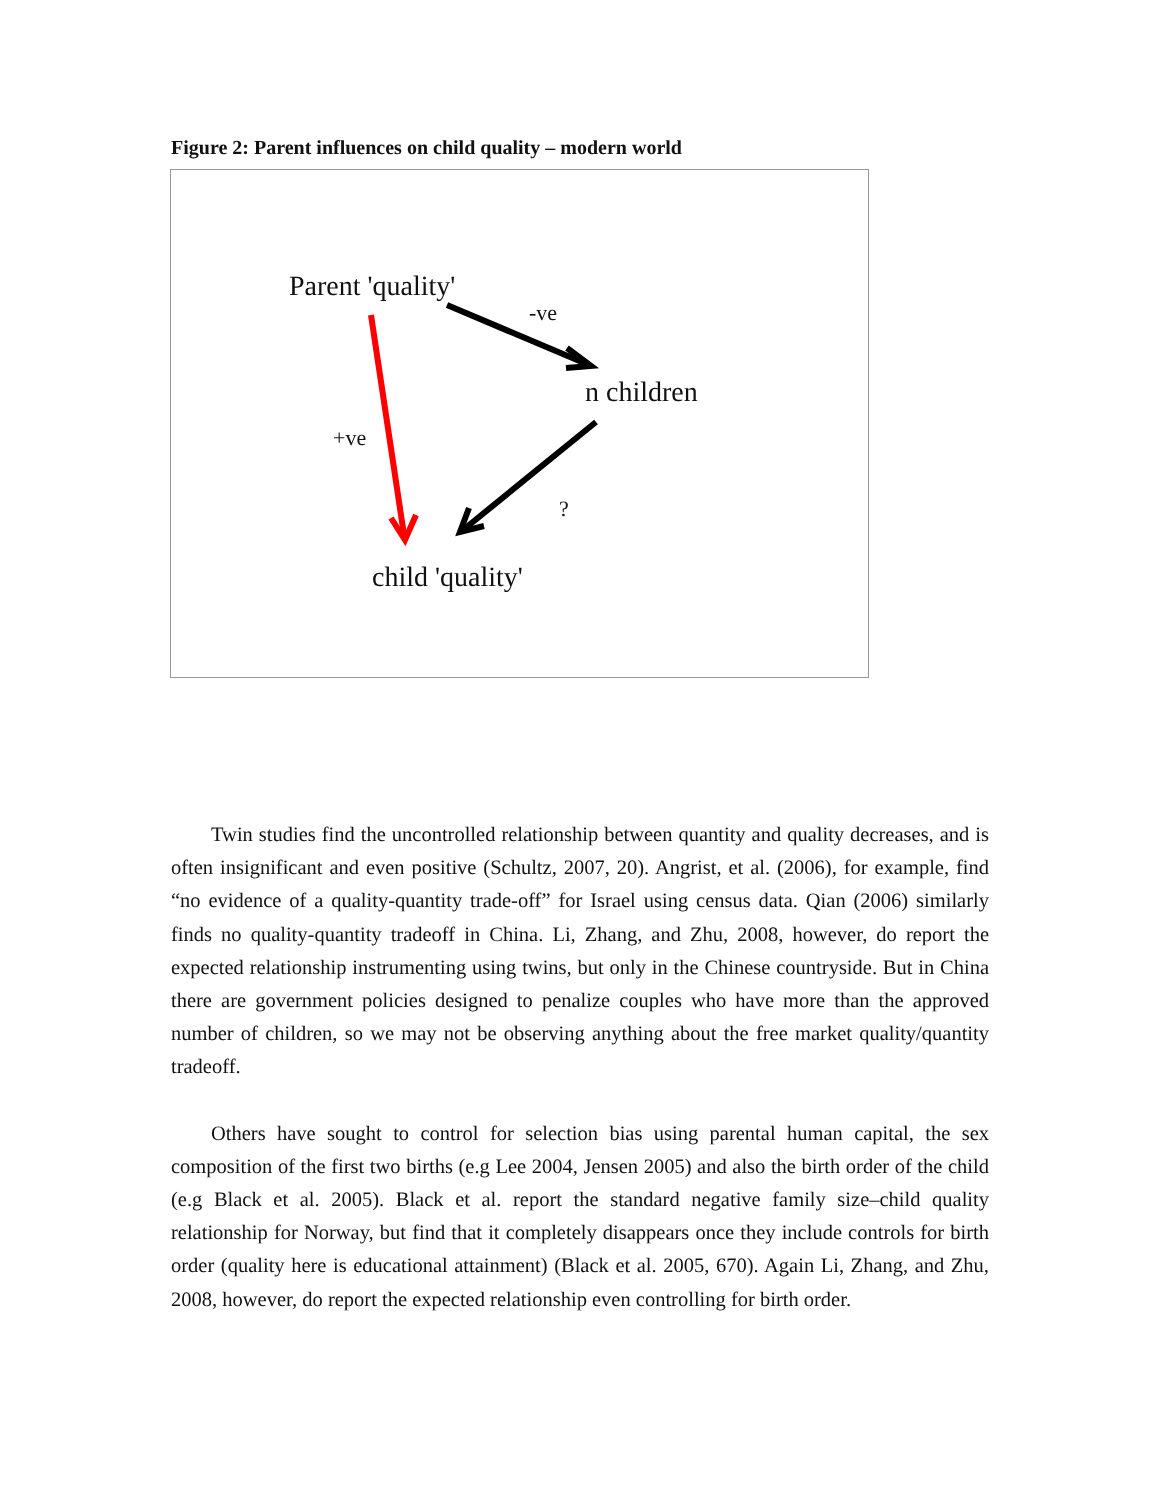Figure 2: Parent influences on child quality – modern world
Parent 'quality'
-ve
n children
+ve
?
child 'quality'
Twin studies find the uncontrolled relationship between quantity and quality decreases, and is often insignificant and even positive (Schultz, 2007, 20). Angrist, et al. (2006), for example, find “no evidence of a quality-quantity trade-off” for Israel using census data. Qian (2006) similarly finds no quality-quantity tradeoff in China. Li, Zhang, and Zhu, 2008, however, do report the expected relationship instrumenting using twins, but only in the Chinese countryside. But in China there are government policies designed to penalize couples who have more than the approved number of children, so we may not be observing anything about the free market quality/quantity tradeoff.
Others have sought to control for selection bias using parental human capital, the sex composition of the first two births (e.g Lee 2004, Jensen 2005) and also the birth order of the child (e.g Black et al. 2005). Black et al. report the standard negative family size–child quality relationship for Norway, but find that it completely disappears once they include controls for birth order (quality here is educational attainment) (Black et al. 2005, 670). Again Li, Zhang, and Zhu, 2008, however, do report the expected relationship even controlling for birth order.